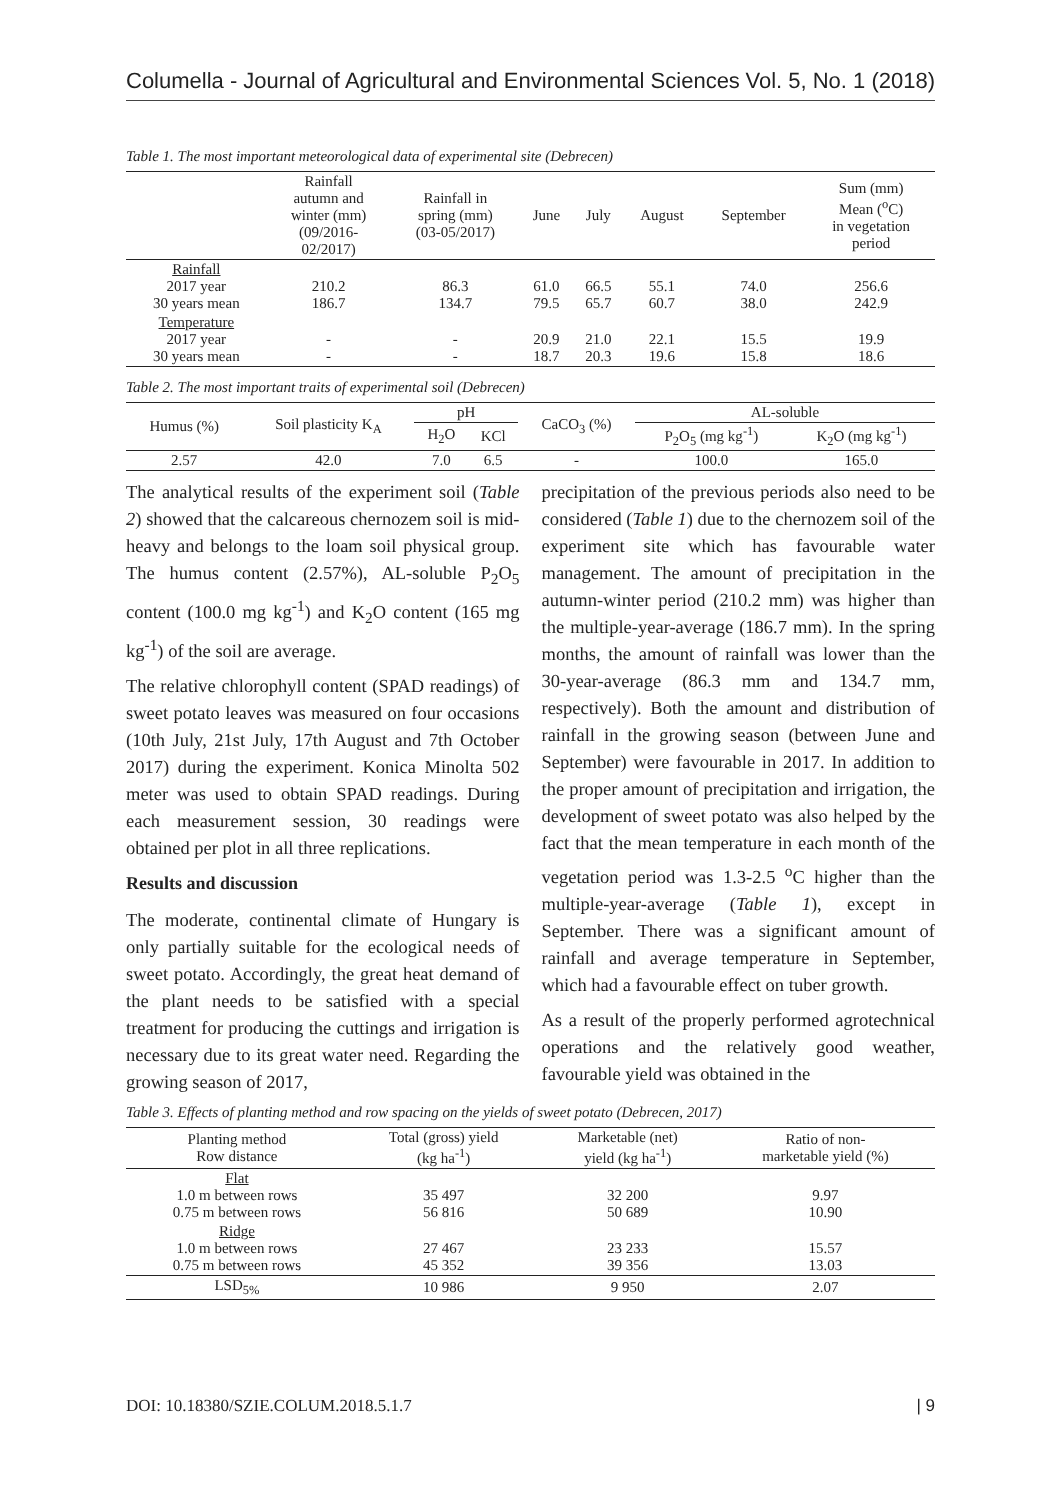Columella - Journal of Agricultural and Environmental Sciences Vol. 5, No. 1 (2018)
Table 1. The most important meteorological data of experimental site (Debrecen)
| | Rainfall autumn and winter (mm) (09/2016- 02/2017) | Rainfall in spring (mm) (03-05/2017) | June | July | August | September | Sum (mm) Mean (<sup>o</sup>C) in vegetation period |
| --- | --- | --- | --- | --- | --- | --- | --- |
| Rainfall 2017 year 30 years mean | 210.2 186.7 | 86.3 134.7 | 61.0 79.5 | 66.5 65.7 | 55.1 60.7 | 74.0 38.0 | 256.6 242.9 |
| Temperature 2017 year 30 years mean | - - | - - | 20.9 18.7 | 21.0 20.3 | 22.1 19.6 | 15.5 15.8 | 19.9 18.6 |
Table 2. The most important traits of experimental soil (Debrecen)
| Humus (%) | Soil plasticity K<sub>A</sub> | pH | | CaCO<sub>3</sub> (%) | AL-soluble | |
| --- | --- | --- | --- | --- | --- | --- |
| | | H<sub>2</sub>O | KCl | | P<sub>2</sub>O<sub>5</sub> (mg kg<sup>-1</sup>) | K<sub>2</sub>O (mg kg<sup>-1</sup>) |
| 2.57 | 42.0 | 7.0 | 6.5 | - | 100.0 | 165.0 |
The analytical results of the experiment soil (Table 2) showed that the calcareous chernozem soil is mid-heavy and belongs to the loam soil physical group. The humus content (2.57%), AL-soluble P<sub>2</sub>O<sub>5</sub> content (100.0 mg kg<sup>-1</sup>) and K<sub>2</sub>O content (165 mg kg<sup>-1</sup>) of the soil are average.
The relative chlorophyll content (SPAD readings) of sweet potato leaves was measured on four occasions (10th July, 21st July, 17th August and 7th October 2017) during the experiment. Konica Minolta 502 meter was used to obtain SPAD readings. During each measurement session, 30 readings were obtained per plot in all three replications.
Results and discussion
The moderate, continental climate of Hungary is only partially suitable for the ecological needs of sweet potato. Accordingly, the great heat demand of the plant needs to be satisfied with a special treatment for producing the cuttings and irrigation is necessary due to its great water need. Regarding the growing season of 2017,
precipitation of the previous periods also need to be considered (Table 1) due to the chernozem soil of the experiment site which has favourable water management. The amount of precipitation in the autumn-winter period (210.2 mm) was higher than the multiple-year-average (186.7 mm). In the spring months, the amount of rainfall was lower than the 30-year-average (86.3 mm and 134.7 mm, respectively). Both the amount and distribution of rainfall in the growing season (between June and September) were favourable in 2017. In addition to the proper amount of precipitation and irrigation, the development of sweet potato was also helped by the fact that the mean temperature in each month of the vegetation period was 1.3-2.5 <sup>o</sup>C higher than the multiple-year-average (Table 1), except in September. There was a significant amount of rainfall and average temperature in September, which had a favourable effect on tuber growth.
As a result of the properly performed agrotechnical operations and the relatively good weather, favourable yield was obtained in the
Table 3. Effects of planting method and row spacing on the yields of sweet potato (Debrecen, 2017)
| Planting method Row distance | Total (gross) yield (kg ha<sup>-1</sup>) | Marketable (net) yield (kg ha<sup>-1</sup>) | Ratio of non- marketable yield (%) |
| --- | --- | --- | --- |
| Flat 1.0 m between rows 0.75 m between rows | 35 497 56 816 | 32 200 50 689 | 9.97 10.90 |
| Ridge 1.0 m between rows 0.75 m between rows | 27 467 45 352 | 23 233 39 356 | 15.57 13.03 |
| LSD<sub>5%</sub> | 10 986 | 9 950 | 2.07 |
DOI: 10.18380/SZIE.COLUM.2018.5.1.7 | 9